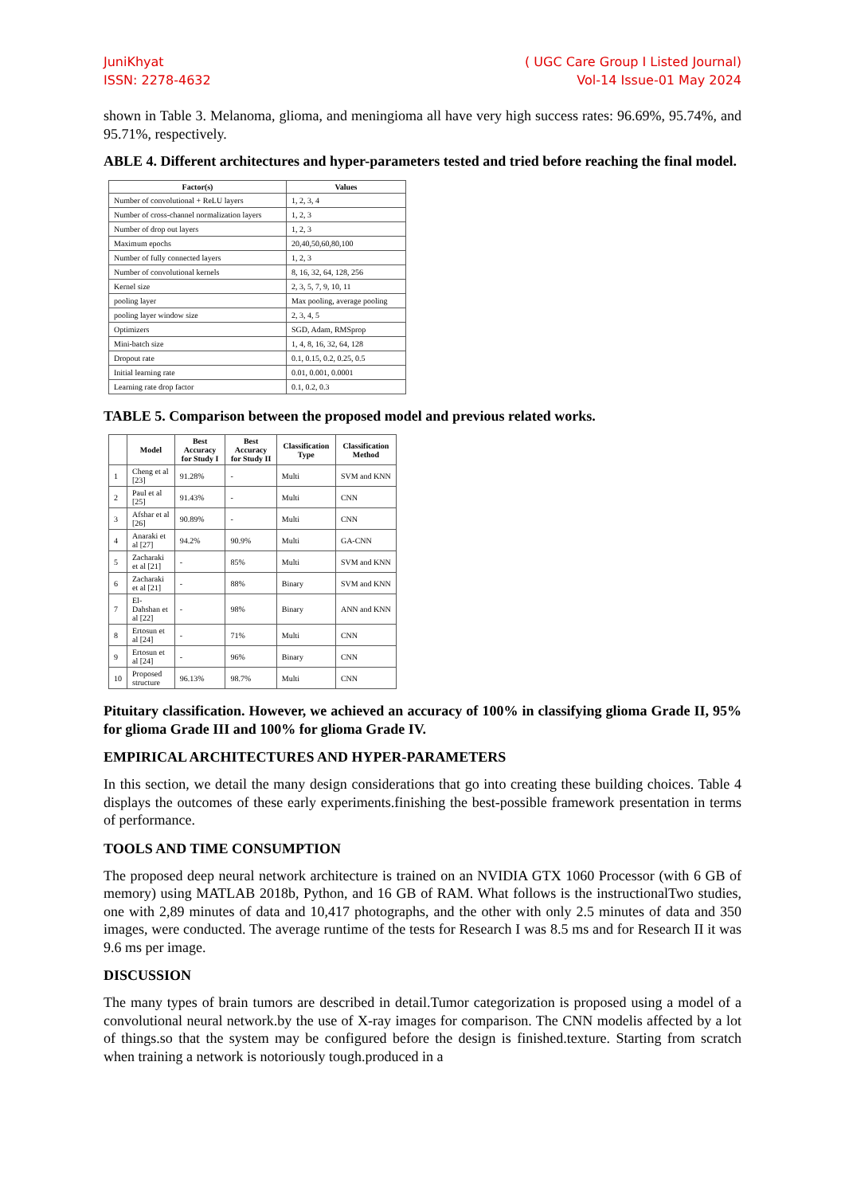JuniKhyat
ISSN: 2278-4632
( UGC Care Group I Listed Journal)
Vol-14 Issue-01 May 2024
shown in Table 3. Melanoma, glioma, and meningioma all have very high success rates: 96.69%, 95.74%, and 95.71%, respectively.
ABLE 4. Different architectures and hyper-parameters tested and tried before reaching the final model.
| Factor(s) | Values |
| --- | --- |
| Number of convolutional + ReLU layers | 1, 2, 3, 4 |
| Number of cross-channel normalization layers | 1, 2, 3 |
| Number of drop out layers | 1, 2, 3 |
| Maximum epochs | 20,40,50,60,80,100 |
| Number of fully connected layers | 1, 2, 3 |
| Number of convolutional kernels | 8, 16, 32, 64, 128, 256 |
| Kernel size | 2, 3, 5, 7, 9, 10, 11 |
| pooling layer | Max pooling, average pooling |
| pooling layer window size | 2, 3, 4, 5 |
| Optimizers | SGD, Adam, RMSprop |
| Mini-batch size | 1, 4, 8, 16, 32, 64, 128 |
| Dropout rate | 0.1, 0.15, 0.2, 0.25, 0.5 |
| Initial learning rate | 0.01, 0.001, 0.0001 |
| Learning rate drop factor | 0.1, 0.2, 0.3 |
TABLE 5. Comparison between the proposed model and previous related works.
| | Model | Best Accuracy for Study I | Best Accuracy for Study II | Classification Type | Classification Method |
| --- | --- | --- | --- | --- | --- |
| 1 | Cheng et al [23] | 91.28% | - | Multi | SVM and KNN |
| 2 | Paul et al [25] | 91.43% | - | Multi | CNN |
| 3 | Afshar et al [26] | 90.89% | - | Multi | CNN |
| 4 | Anaraki et al [27] | 94.2% | 90.9% | Multi | GA-CNN |
| 5 | Zacharaki et al [21] | - | 85% | Multi | SVM and KNN |
| 6 | Zacharaki et al [21] | - | 88% | Binary | SVM and KNN |
| 7 | El-Dahshan et al [22] | - | 98% | Binary | ANN and KNN |
| 8 | Ertosun et al [24] | - | 71% | Multi | CNN |
| 9 | Ertosun et al [24] | - | 96% | Binary | CNN |
| 10 | Proposed structure | 96.13% | 98.7% | Multi | CNN |
Pituitary classification. However, we achieved an accuracy of 100% in classifying glioma Grade II, 95% for glioma Grade III and 100% for glioma Grade IV.
EMPIRICAL ARCHITECTURES AND HYPER-PARAMETERS
In this section, we detail the many design considerations that go into creating these building choices. Table 4 displays the outcomes of these early experiments.finishing the best-possible framework presentation in terms of performance.
TOOLS AND TIME CONSUMPTION
The proposed deep neural network architecture is trained on an NVIDIA GTX 1060 Processor (with 6 GB of memory) using MATLAB 2018b, Python, and 16 GB of RAM. What follows is the instructionalTwo studies, one with 2,89 minutes of data and 10,417 photographs, and the other with only 2.5 minutes of data and 350 images, were conducted. The average runtime of the tests for Research I was 8.5 ms and for Research II it was 9.6 ms per image.
DISCUSSION
The many types of brain tumors are described in detail.Tumor categorization is proposed using a model of a convolutional neural network.by the use of X-ray images for comparison. The CNN modelis affected by a lot of things.so that the system may be configured before the design is finished.texture. Starting from scratch when training a network is notoriously tough.produced in a